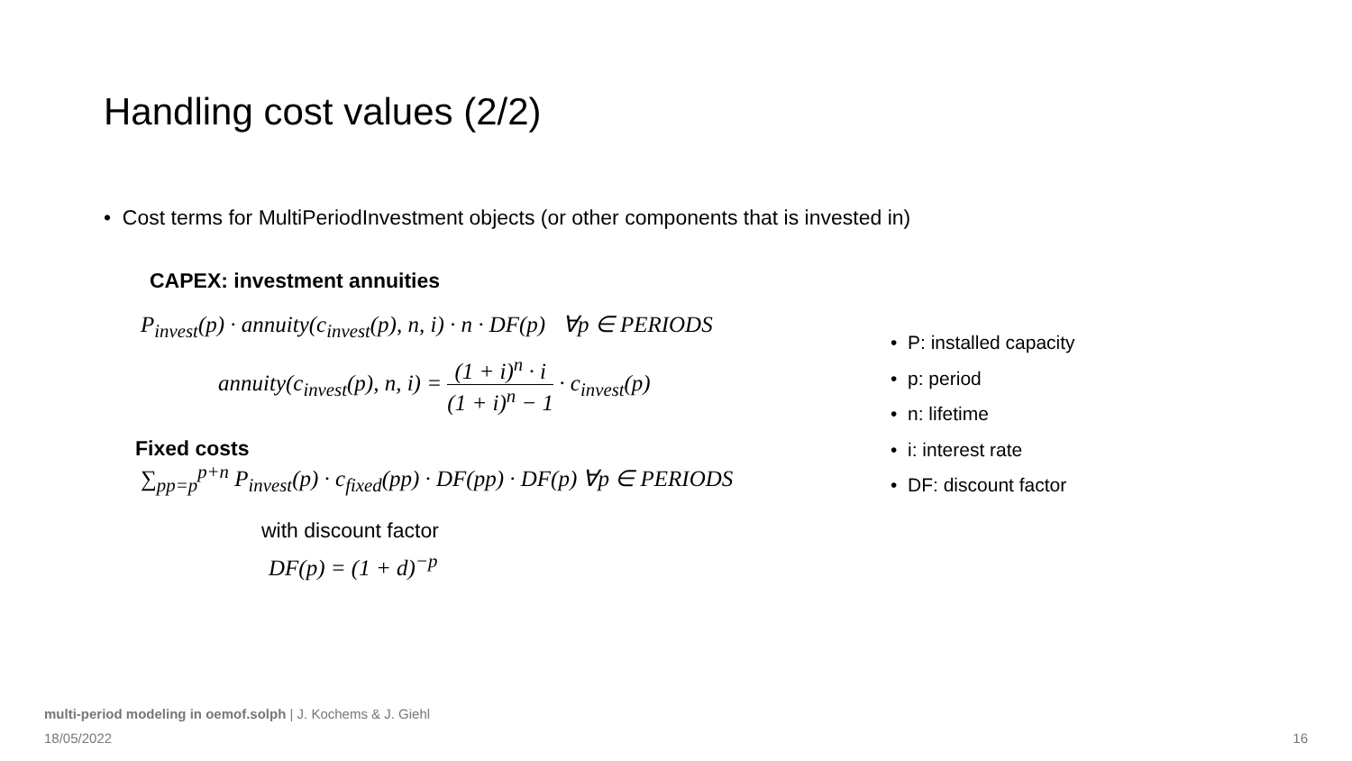Handling cost values (2/2)
• Cost terms for MultiPeriodInvestment objects (or other components that is invested in)
CAPEX: investment annuities
P<sub>invest</sub>(p) · annuity(c<sub>invest</sub>(p), n, i) · n · DF(p) ∀p ∈ PERIODS
annuity(c<sub>invest</sub>(p), n, i) = (1 + i)<sup>n</sup> · i (1 + i)<sup>n</sup> − 1 · c<sub>invest</sub>(p)
Fixed costs
∑<sub>pp=p</sub><sup>p+n</sup> P<sub>invest</sub>(p) · c<sub>fixed</sub>(pp) · DF(pp) · DF(p) ∀p ∈ PERIODS
with discount factor
DF(p) = (1 + d)<sup>−p</sup>
• P: installed capacity
• p: period
• n: lifetime
• i: interest rate
• DF: discount factor
multi-period modeling in oemof.solph | J. Kochems & J. Giehl
18/05/2022 16